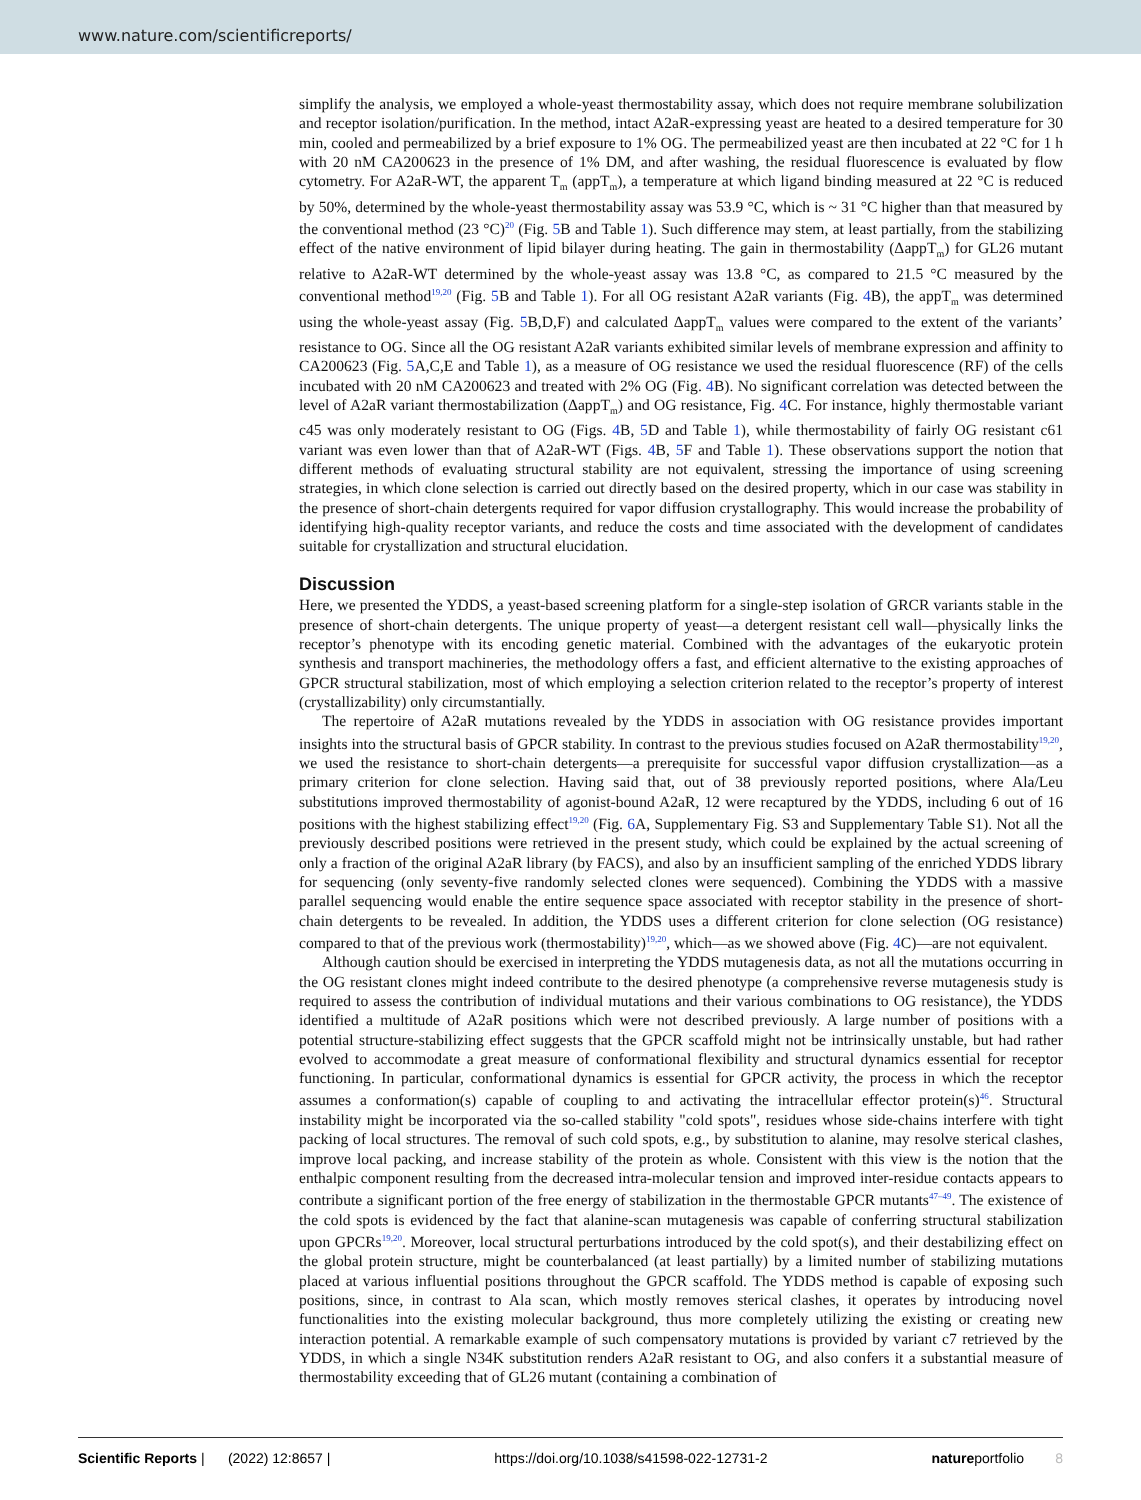www.nature.com/scientificreports/
simplify the analysis, we employed a whole-yeast thermostability assay, which does not require membrane solubilization and receptor isolation/purification. In the method, intact A2aR-expressing yeast are heated to a desired temperature for 30 min, cooled and permeabilized by a brief exposure to 1% OG. The permeabilized yeast are then incubated at 22 °C for 1 h with 20 nM CA200623 in the presence of 1% DM, and after washing, the residual fluorescence is evaluated by flow cytometry. For A2aR-WT, the apparent T<sub>m</sub> (appT<sub>m</sub>), a temperature at which ligand binding measured at 22 °C is reduced by 50%, determined by the whole-yeast thermostability assay was 53.9 °C, which is ~ 31 °C higher than that measured by the conventional method (23 °C)<sup>20</sup> (Fig. 5 B and Table 1). Such difference may stem, at least partially, from the stabilizing effect of the native environment of lipid bilayer during heating. The gain in thermostability (ΔappT<sub>m</sub>) for GL26 mutant relative to A2aR-WT determined by the whole-yeast assay was 13.8 °C, as compared to 21.5 °C measured by the conventional method<sup>19,20</sup> (Fig. 5 B and Table 1). For all OG resistant A2aR variants (Fig. 4 B), the appT<sub>m</sub> was determined using the whole-yeast assay (Fig. 5 B,D,F) and calculated ΔappT<sub>m</sub> values were compared to the extent of the variants’ resistance to OG. Since all the OG resistant A2aR variants exhibited similar levels of membrane expression and affinity to CA200623 (Fig. 5 A,C,E and Table 1), as a measure of OG resistance we used the residual fluorescence (RF) of the cells incubated with 20 nM CA200623 and treated with 2% OG (Fig. 4 B). No significant correlation was detected between the level of A2aR variant thermostabilization (ΔappT<sub>m</sub>) and OG resistance, Fig. 4 C. For instance, highly thermostable variant c45 was only moderately resistant to OG (Figs. 4 B, 5 D and Table 1), while thermostability of fairly OG resistant c61 variant was even lower than that of A2aR-WT (Figs. 4 B, 5 F and Table 1). These observations support the notion that different methods of evaluating structural stability are not equivalent, stressing the importance of using screening strategies, in which clone selection is carried out directly based on the desired property, which in our case was stability in the presence of short-chain detergents required for vapor diffusion crystallography. This would increase the probability of identifying high-quality receptor variants, and reduce the costs and time associated with the development of candidates suitable for crystallization and structural elucidation.
Discussion
Here, we presented the YDDS, a yeast-based screening platform for a single-step isolation of GRCR variants stable in the presence of short-chain detergents. The unique property of yeast—a detergent resistant cell wall—physically links the receptor’s phenotype with its encoding genetic material. Combined with the advantages of the eukaryotic protein synthesis and transport machineries, the methodology offers a fast, and efficient alternative to the existing approaches of GPCR structural stabilization, most of which employing a selection criterion related to the receptor’s property of interest (crystallizability) only circumstantially.
The repertoire of A2aR mutations revealed by the YDDS in association with OG resistance provides important insights into the structural basis of GPCR stability. In contrast to the previous studies focused on A2aR thermostability<sup>19,20</sup>, we used the resistance to short-chain detergents—a prerequisite for successful vapor diffusion crystallization—as a primary criterion for clone selection. Having said that, out of 38 previously reported positions, where Ala/Leu substitutions improved thermostability of agonist-bound A2aR, 12 were recaptured by the YDDS, including 6 out of 16 positions with the highest stabilizing effect<sup>19,20</sup> (Fig. 6 A, Supplementary Fig. S3 and Supplementary Table S1). Not all the previously described positions were retrieved in the present study, which could be explained by the actual screening of only a fraction of the original A2aR library (by FACS), and also by an insufficient sampling of the enriched YDDS library for sequencing (only seventy-five randomly selected clones were sequenced). Combining the YDDS with a massive parallel sequencing would enable the entire sequence space associated with receptor stability in the presence of short-chain detergents to be revealed. In addition, the YDDS uses a different criterion for clone selection (OG resistance) compared to that of the previous work (thermostability)<sup>19,20</sup>, which—as we showed above (Fig. 4 C)—are not equivalent.
Although caution should be exercised in interpreting the YDDS mutagenesis data, as not all the mutations occurring in the OG resistant clones might indeed contribute to the desired phenotype (a comprehensive reverse mutagenesis study is required to assess the contribution of individual mutations and their various combinations to OG resistance), the YDDS identified a multitude of A2aR positions which were not described previously. A large number of positions with a potential structure-stabilizing effect suggests that the GPCR scaffold might not be intrinsically unstable, but had rather evolved to accommodate a great measure of conformational flexibility and structural dynamics essential for receptor functioning. In particular, conformational dynamics is essential for GPCR activity, the process in which the receptor assumes a conformation(s) capable of coupling to and activating the intracellular effector protein(s)<sup>46</sup>. Structural instability might be incorporated via the so-called stability "cold spots", residues whose side-chains interfere with tight packing of local structures. The removal of such cold spots, e.g., by substitution to alanine, may resolve sterical clashes, improve local packing, and increase stability of the protein as whole. Consistent with this view is the notion that the enthalpic component resulting from the decreased intra-molecular tension and improved inter-residue contacts appears to contribute a significant portion of the free energy of stabilization in the thermostable GPCR mutants<sup>47–49</sup>. The existence of the cold spots is evidenced by the fact that alanine-scan mutagenesis was capable of conferring structural stabilization upon GPCRs<sup>19,20</sup>. Moreover, local structural perturbations introduced by the cold spot(s), and their destabilizing effect on the global protein structure, might be counterbalanced (at least partially) by a limited number of stabilizing mutations placed at various influential positions throughout the GPCR scaffold. The YDDS method is capable of exposing such positions, since, in contrast to Ala scan, which mostly removes sterical clashes, it operates by introducing novel functionalities into the existing molecular background, thus more completely utilizing the existing or creating new interaction potential. A remarkable example of such compensatory mutations is provided by variant c7 retrieved by the YDDS, in which a single N34K substitution renders A2aR resistant to OG, and also confers it a substantial measure of thermostability exceeding that of GL26 mutant (containing a combination of
Scientific Reports | (2022) 12:8657 | https://doi.org/10.1038/s41598-022-12731-2 natureportfolio 8